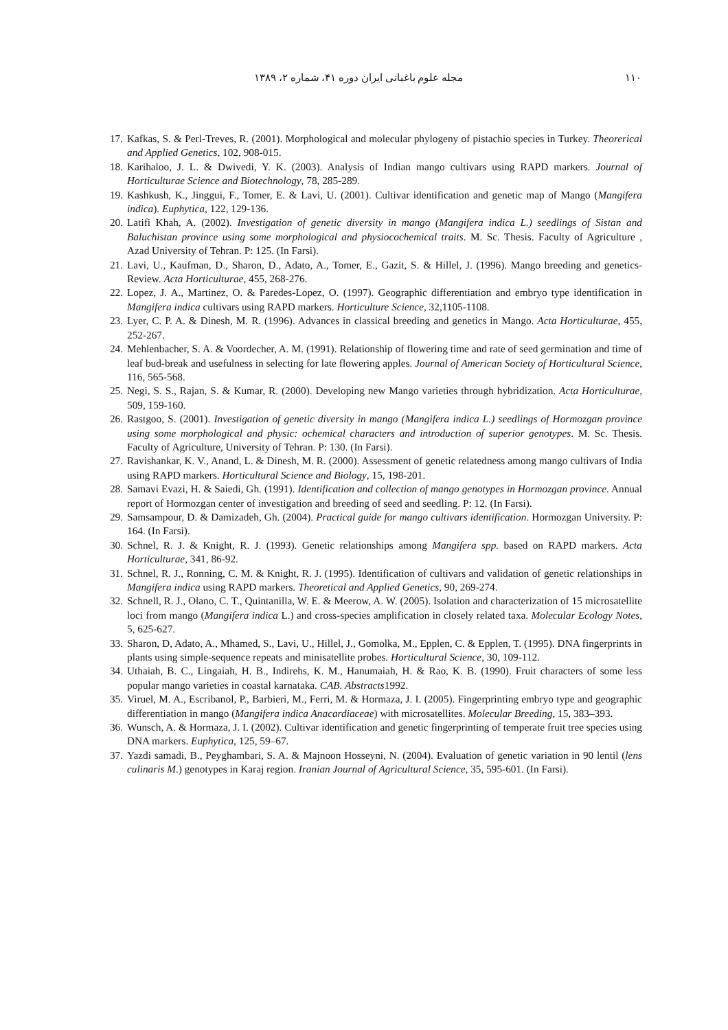مجله علوم باغبانی ایران دوره ۴۱، شماره ۲، ۱۳۸۹ ۱۱۰
17. Kafkas, S. & Perl-Treves, R. (2001). Morphological and molecular phylogeny of pistachio species in Turkey. Theorerical and Applied Genetics, 102, 908-015.
18. Karihaloo, J. L. & Dwivedi, Y. K. (2003). Analysis of Indian mango cultivars using RAPD markers. Journal of Horticulturae Science and Biotechnology, 78, 285-289.
19. Kashkush, K., Jinggui, F., Tomer, E. & Lavi, U. (2001). Cultivar identification and genetic map of Mango (Mangifera indica). Euphytica, 122, 129-136.
20. Latifi Khah, A. (2002). Investigation of genetic diversity in mango (Mangifera indica L.) seedlings of Sistan and Baluchistan province using some morphological and physiocochemical traits. M. Sc. Thesis. Faculty of Agriculture , Azad University of Tehran. P: 125. (In Farsi).
21. Lavi, U., Kaufman, D., Sharon, D., Adato, A., Tomer, E., Gazit, S. & Hillel, J. (1996). Mango breeding and genetics-Review. Acta Horticulturae, 455, 268-276.
22. Lopez, J. A., Martinez, O. & Paredes-Lopez, O. (1997). Geographic differentiation and embryo type identification in Mangifera indica cultivars using RAPD markers. Horticulture Science, 32,1105-1108.
23. Lyer, C. P. A. & Dinesh, M. R. (1996). Advances in classical breeding and genetics in Mango. Acta Horticulturae, 455, 252-267.
24. Mehlenbacher, S. A. & Voordecher, A. M. (1991). Relationship of flowering time and rate of seed germination and time of leaf bud-break and usefulness in selecting for late flowering apples. Journal of American Society of Horticultural Science, 116, 565-568.
25. Negi, S. S., Rajan, S. & Kumar, R. (2000). Developing new Mango varieties through hybridization. Acta Horticulturae, 509, 159-160.
26. Rastgoo, S. (2001). Investigation of genetic diversity in mango (Mangifera indica L.) seedlings of Hormozgan province using some morphological and physic: ochemical characters and introduction of superior genotypes. M. Sc. Thesis. Faculty of Agriculture, University of Tehran. P: 130. (In Farsi).
27. Ravishankar, K. V., Anand, L. & Dinesh, M. R. (2000). Assessment of genetic relatedness among mango cultivars of India using RAPD markers. Horticultural Science and Biology, 15, 198-201.
28. Samavi Evazi, H. & Saiedi, Gh. (1991). Identification and collection of mango genotypes in Hormozgan province. Annual report of Hormozgan center of investigation and breeding of seed and seedling. P: 12. (In Farsi).
29. Samsampour, D. & Damizadeh, Gh. (2004). Practical guide for mango cultivars identification. Hormozgan University. P: 164. (In Farsi).
30. Schnel, R. J. & Knight, R. J. (1993). Genetic relationships among Mangifera spp. based on RAPD markers. Acta Horticulturae, 341, 86-92.
31. Schnel, R. J., Ronning, C. M. & Knight, R. J. (1995). Identification of cultivars and validation of genetic relationships in Mangifera indica using RAPD markers. Theoretical and Applied Genetics, 90, 269-274.
32. Schnell, R. J., Olano, C. T., Quintanilla, W. E. & Meerow, A. W. (2005). Isolation and characterization of 15 microsatellite loci from mango (Mangifera indica L.) and cross-species amplification in closely related taxa. Molecular Ecology Notes, 5, 625-627.
33. Sharon, D, Adato, A., Mhamed, S., Lavi, U., Hillel, J., Gomolka, M., Epplen, C. & Epplen, T. (1995). DNA fingerprints in plants using simple-sequence repeats and minisatellite probes. Horticultural Science, 30, 109-112.
34. Uthaiah, B. C., Lingaiah, H. B., Indirehs, K. M., Hanumaiah, H. & Rao, K. B. (1990). Fruit characters of some less popular mango varieties in coastal karnataka. CAB. Abstracts1992.
35. Viruel, M. A., Escribanol, P., Barbieri, M., Ferri, M. & Hormaza, J. I. (2005). Fingerprinting embryo type and geographic differentiation in mango (Mangifera indica Anacardiaceae) with microsatellites. Molecular Breeding, 15, 383–393.
36. Wunsch, A. & Hormaza, J. I. (2002). Cultivar identification and genetic fingerprinting of temperate fruit tree species using DNA markers. Euphytica, 125, 59–67.
37. Yazdi samadi, B., Peyghambari, S. A. & Majnoon Hosseyni, N. (2004). Evaluation of genetic variation in 90 lentil (lens culinaris M.) genotypes in Karaj region. Iranian Journal of Agricultural Science, 35, 595-601. (In Farsi).